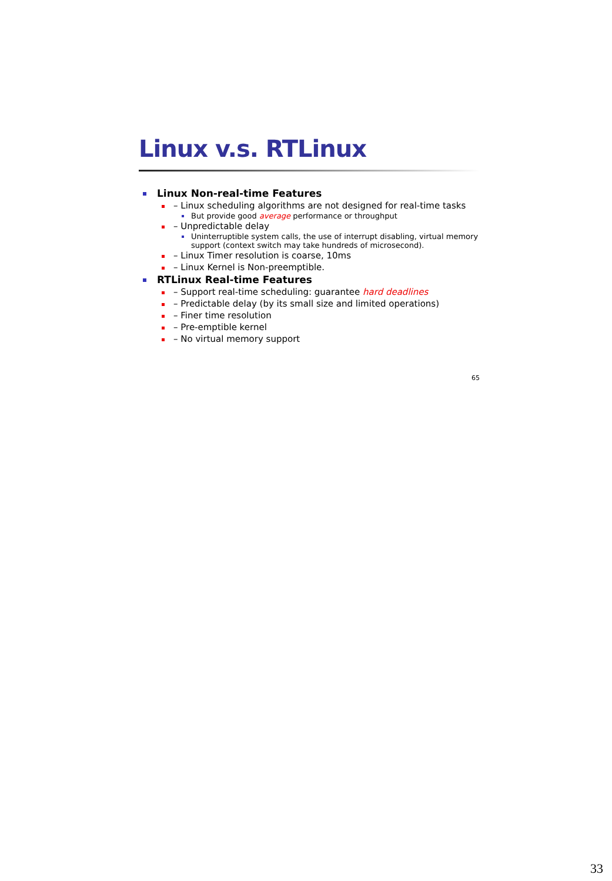Linux v.s. RTLinux
Linux Non-real-time Features
– Linux scheduling algorithms are not designed for real-time tasks
But provide good average performance or throughput
– Unpredictable delay
Uninterruptible system calls, the use of interrupt disabling, virtual memory support (context switch may take hundreds of microsecond).
– Linux Timer resolution is coarse, 10ms
– Linux Kernel is Non-preemptible.
RTLinux Real-time Features
– Support real-time scheduling: guarantee hard deadlines
– Predictable delay (by its small size and limited operations)
– Finer time resolution
– Pre-emptible kernel
– No virtual memory support
65
33